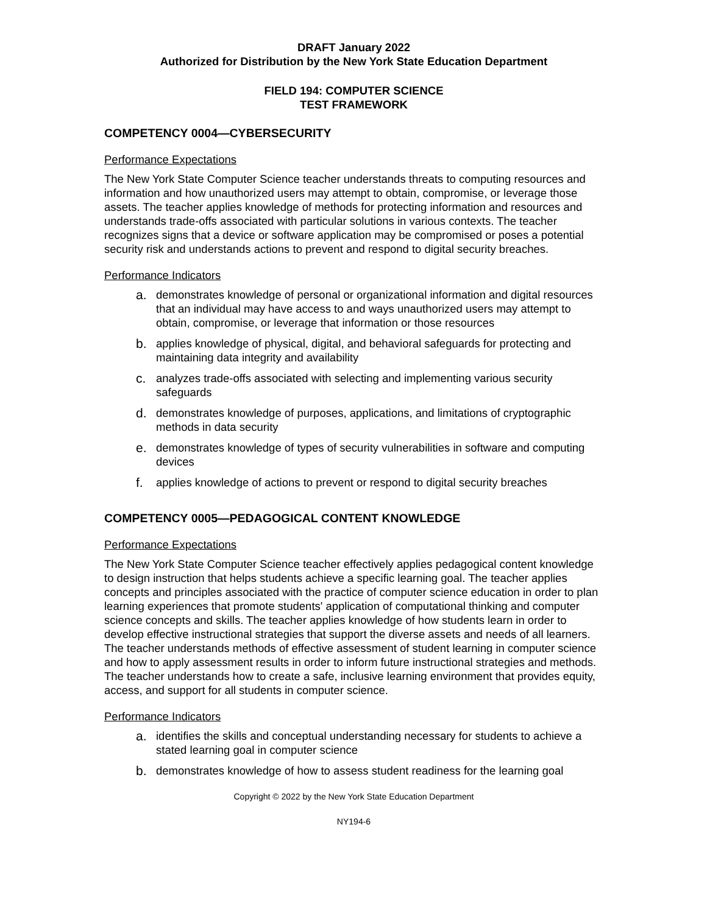DRAFT January 2022
Authorized for Distribution by the New York State Education Department
FIELD 194: COMPUTER SCIENCE
TEST FRAMEWORK
COMPETENCY 0004—CYBERSECURITY
Performance Expectations
The New York State Computer Science teacher understands threats to computing resources and information and how unauthorized users may attempt to obtain, compromise, or leverage those assets. The teacher applies knowledge of methods for protecting information and resources and understands trade-offs associated with particular solutions in various contexts. The teacher recognizes signs that a device or software application may be compromised or poses a potential security risk and understands actions to prevent and respond to digital security breaches.
Performance Indicators
a. demonstrates knowledge of personal or organizational information and digital resources that an individual may have access to and ways unauthorized users may attempt to obtain, compromise, or leverage that information or those resources
b. applies knowledge of physical, digital, and behavioral safeguards for protecting and maintaining data integrity and availability
c. analyzes trade-offs associated with selecting and implementing various security safeguards
d. demonstrates knowledge of purposes, applications, and limitations of cryptographic methods in data security
e. demonstrates knowledge of types of security vulnerabilities in software and computing devices
f. applies knowledge of actions to prevent or respond to digital security breaches
COMPETENCY 0005—PEDAGOGICAL CONTENT KNOWLEDGE
Performance Expectations
The New York State Computer Science teacher effectively applies pedagogical content knowledge to design instruction that helps students achieve a specific learning goal. The teacher applies concepts and principles associated with the practice of computer science education in order to plan learning experiences that promote students' application of computational thinking and computer science concepts and skills. The teacher applies knowledge of how students learn in order to develop effective instructional strategies that support the diverse assets and needs of all learners. The teacher understands methods of effective assessment of student learning in computer science and how to apply assessment results in order to inform future instructional strategies and methods. The teacher understands how to create a safe, inclusive learning environment that provides equity, access, and support for all students in computer science.
Performance Indicators
a. identifies the skills and conceptual understanding necessary for students to achieve a stated learning goal in computer science
b. demonstrates knowledge of how to assess student readiness for the learning goal
Copyright © 2022 by the New York State Education Department
NY194-6